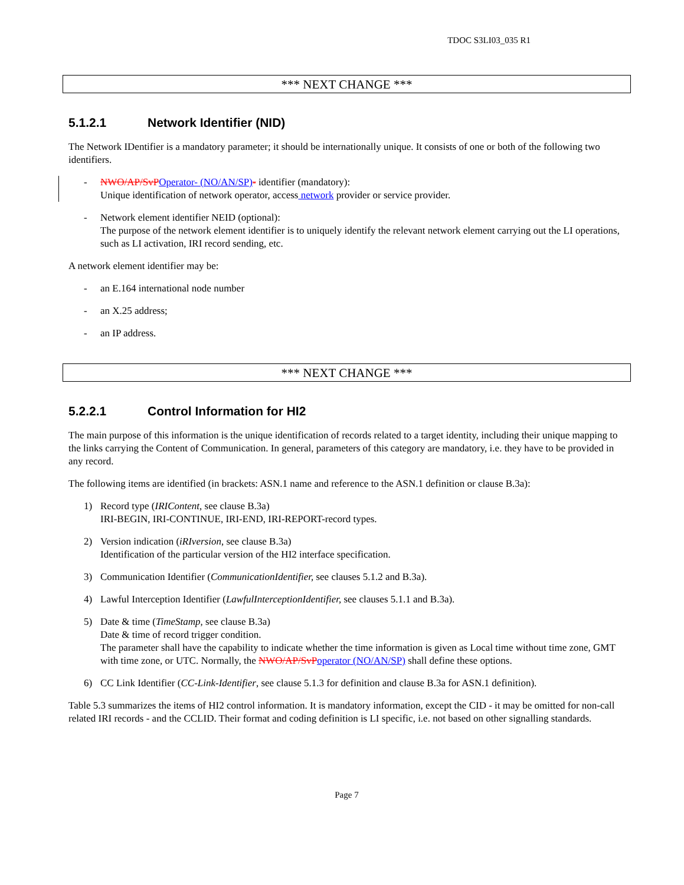TDOC S3LI03_035 R1
*** NEXT CHANGE ***
5.1.2.1 Network Identifier (NID)
The Network IDentifier is a mandatory parameter; it should be internationally unique. It consists of one or both of the following two identifiers.
- NWO/AP/SvP Operator- (NO/AN/SP)- identifier (mandatory):
Unique identification of network operator, access network provider or service provider.
- Network element identifier NEID (optional):
The purpose of the network element identifier is to uniquely identify the relevant network element carrying out the LI operations, such as LI activation, IRI record sending, etc.
A network element identifier may be:
- an E.164 international node number
- an X.25 address;
- an IP address.
*** NEXT CHANGE ***
5.2.2.1 Control Information for HI2
The main purpose of this information is the unique identification of records related to a target identity, including their unique mapping to the links carrying the Content of Communication. In general, parameters of this category are mandatory, i.e. they have to be provided in any record.
The following items are identified (in brackets: ASN.1 name and reference to the ASN.1 definition or clause B.3a):
1) Record type (IRIContent, see clause B.3a)
IRI-BEGIN, IRI-CONTINUE, IRI-END, IRI-REPORT-record types.
2) Version indication (iRIversion, see clause B.3a)
Identification of the particular version of the HI2 interface specification.
3) Communication Identifier (CommunicationIdentifier, see clauses 5.1.2 and B.3a).
4) Lawful Interception Identifier (LawfulInterceptionIdentifier, see clauses 5.1.1 and B.3a).
5) Date & time (TimeStamp, see clause B.3a)
Date & time of record trigger condition.
The parameter shall have the capability to indicate whether the time information is given as Local time without time zone, GMT with time zone, or UTC. Normally, the NWO/AP/SvP operator (NO/AN/SP) shall define these options.
6) CC Link Identifier (CC-Link-Identifier, see clause 5.1.3 for definition and clause B.3a for ASN.1 definition).
Table 5.3 summarizes the items of HI2 control information. It is mandatory information, except the CID - it may be omitted for non-call related IRI records - and the CCLID. Their format and coding definition is LI specific, i.e. not based on other signalling standards.
Page 7